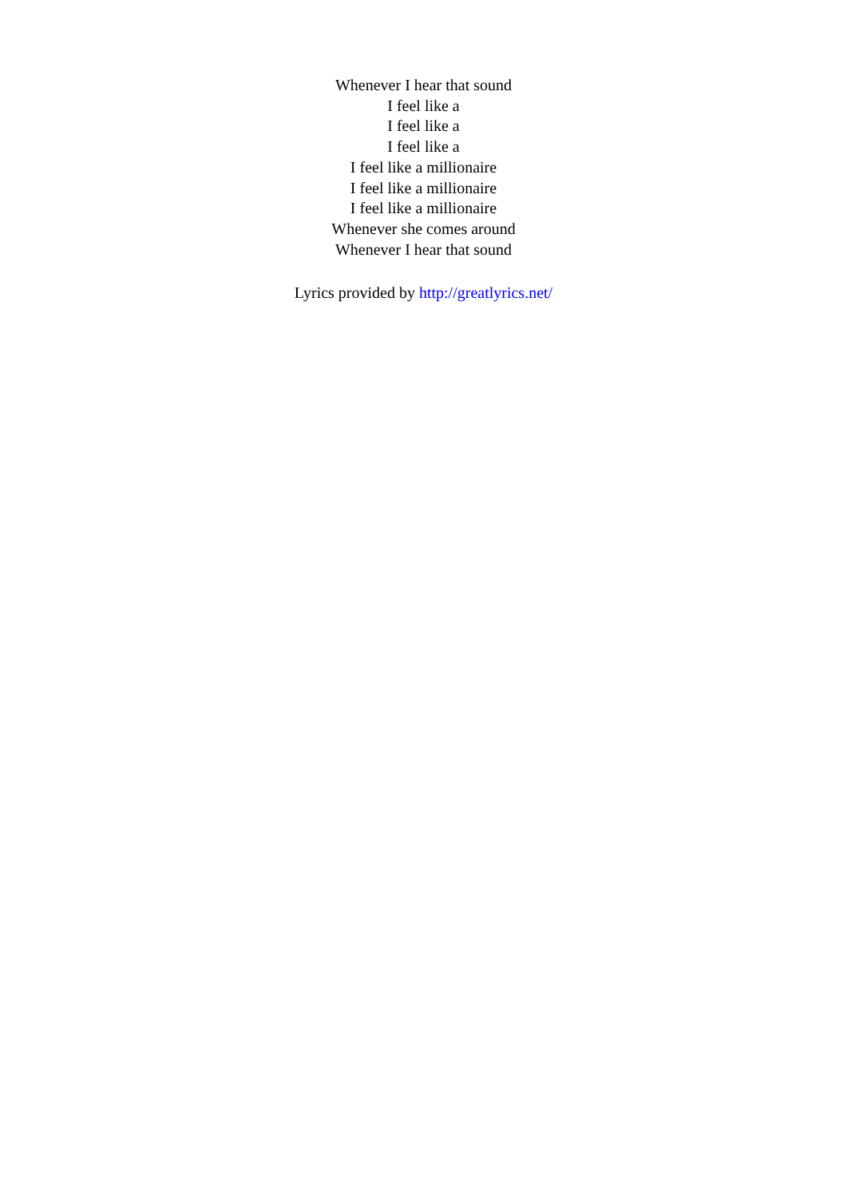Whenever I hear that sound
I feel like a
I feel like a
I feel like a
I feel like a millionaire
I feel like a millionaire
I feel like a millionaire
Whenever she comes around
Whenever I hear that sound
Lyrics provided by http://greatlyrics.net/